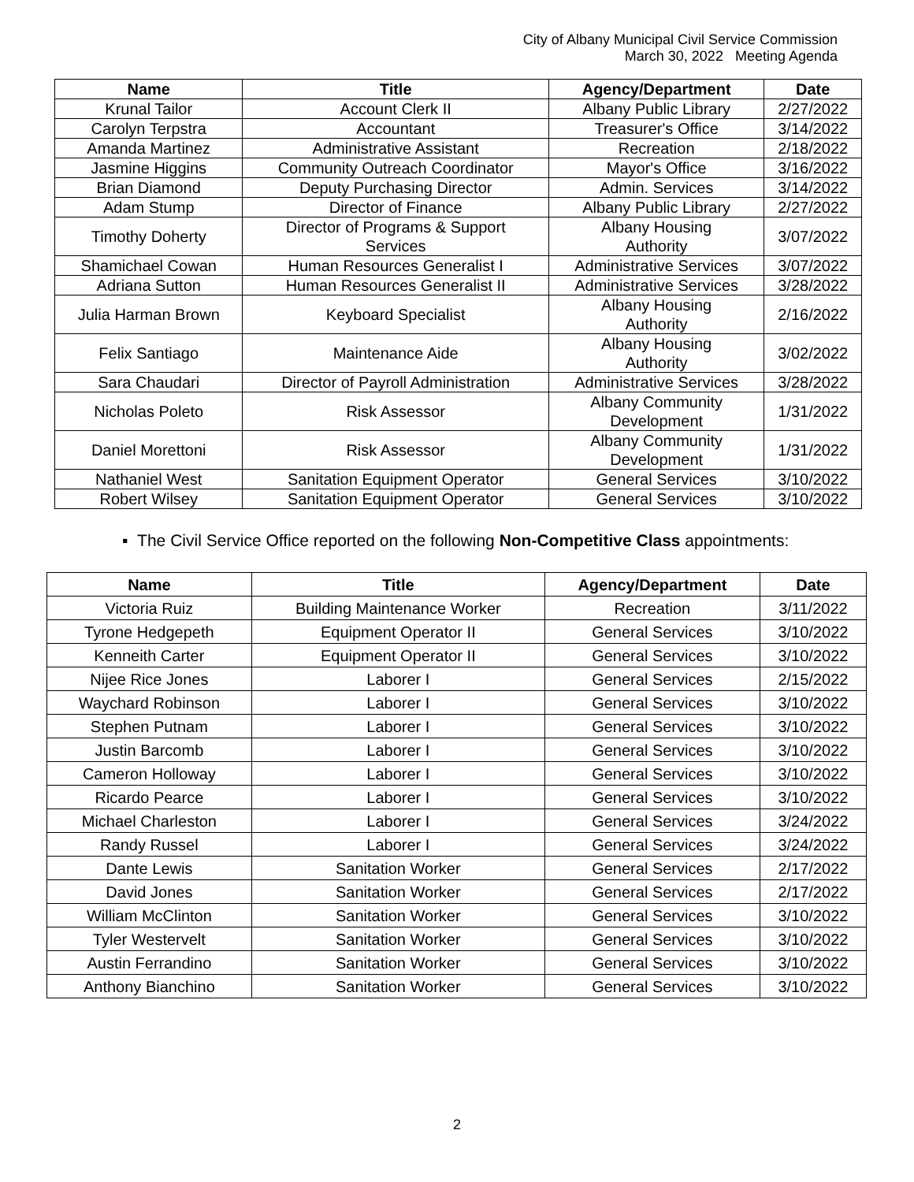City of Albany Municipal Civil Service Commission
March 30, 2022 Meeting Agenda
| Name | Title | Agency/Department | Date |
| --- | --- | --- | --- |
| Krunal Tailor | Account Clerk II | Albany Public Library | 2/27/2022 |
| Carolyn Terpstra | Accountant | Treasurer's Office | 3/14/2022 |
| Amanda Martinez | Administrative Assistant | Recreation | 2/18/2022 |
| Jasmine Higgins | Community Outreach Coordinator | Mayor's Office | 3/16/2022 |
| Brian Diamond | Deputy Purchasing Director | Admin. Services | 3/14/2022 |
| Adam Stump | Director of Finance | Albany Public Library | 2/27/2022 |
| Timothy Doherty | Director of Programs & Support Services | Albany Housing Authority | 3/07/2022 |
| Shamichael Cowan | Human Resources Generalist I | Administrative Services | 3/07/2022 |
| Adriana Sutton | Human Resources Generalist II | Administrative Services | 3/28/2022 |
| Julia Harman Brown | Keyboard Specialist | Albany Housing Authority | 2/16/2022 |
| Felix Santiago | Maintenance Aide | Albany Housing Authority | 3/02/2022 |
| Sara Chaudari | Director of Payroll Administration | Administrative Services | 3/28/2022 |
| Nicholas Poleto | Risk Assessor | Albany Community Development | 1/31/2022 |
| Daniel Morettoni | Risk Assessor | Albany Community Development | 1/31/2022 |
| Nathaniel West | Sanitation Equipment Operator | General Services | 3/10/2022 |
| Robert Wilsey | Sanitation Equipment Operator | General Services | 3/10/2022 |
▪ The Civil Service Office reported on the following Non-Competitive Class appointments:
| Name | Title | Agency/Department | Date |
| --- | --- | --- | --- |
| Victoria Ruiz | Building Maintenance Worker | Recreation | 3/11/2022 |
| Tyrone Hedgepeth | Equipment Operator II | General Services | 3/10/2022 |
| Kenneith Carter | Equipment Operator II | General Services | 3/10/2022 |
| Nijee Rice Jones | Laborer I | General Services | 2/15/2022 |
| Waychard Robinson | Laborer I | General Services | 3/10/2022 |
| Stephen Putnam | Laborer I | General Services | 3/10/2022 |
| Justin Barcomb | Laborer I | General Services | 3/10/2022 |
| Cameron Holloway | Laborer I | General Services | 3/10/2022 |
| Ricardo Pearce | Laborer I | General Services | 3/10/2022 |
| Michael Charleston | Laborer I | General Services | 3/24/2022 |
| Randy Russel | Laborer I | General Services | 3/24/2022 |
| Dante Lewis | Sanitation Worker | General Services | 2/17/2022 |
| David Jones | Sanitation Worker | General Services | 2/17/2022 |
| William McClinton | Sanitation Worker | General Services | 3/10/2022 |
| Tyler Westervelt | Sanitation Worker | General Services | 3/10/2022 |
| Austin Ferrandino | Sanitation Worker | General Services | 3/10/2022 |
| Anthony Bianchino | Sanitation Worker | General Services | 3/10/2022 |
2